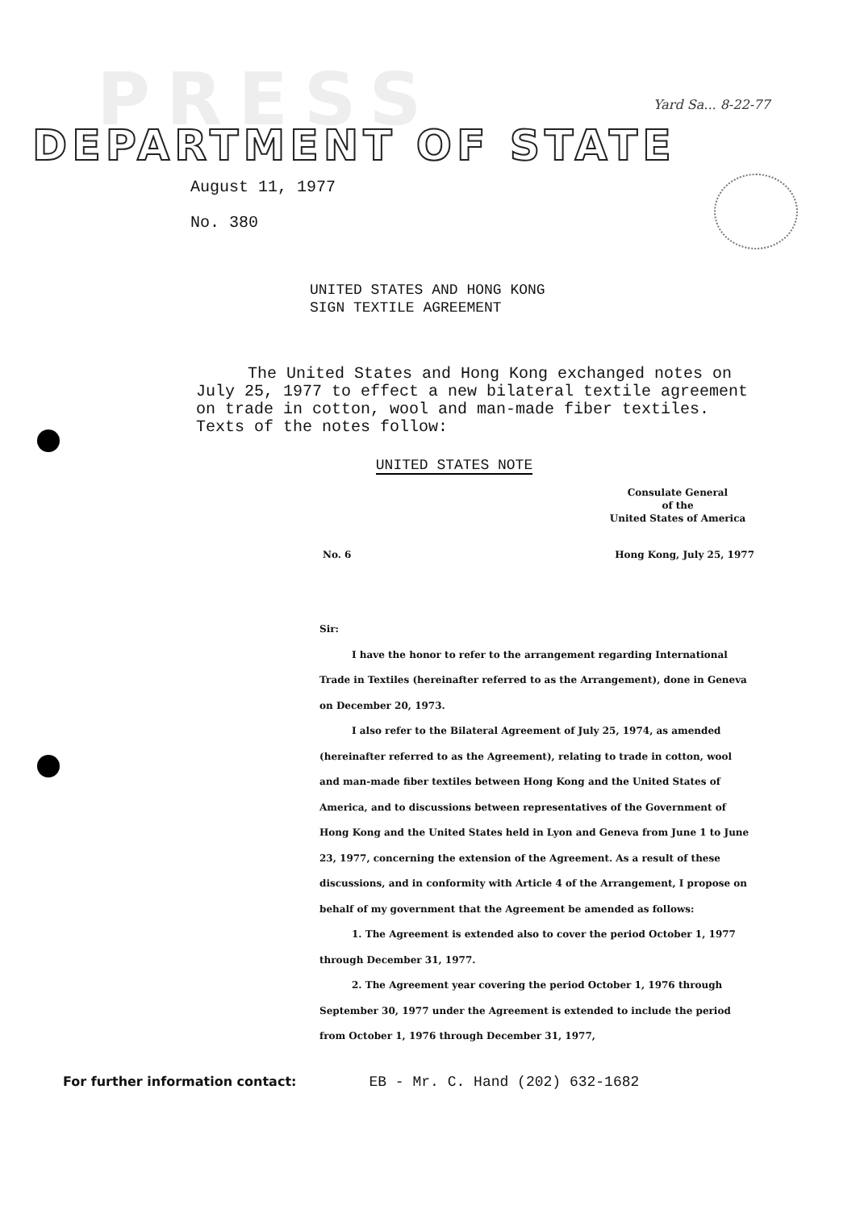PRESS Yard Sa... 8-22-77
DEPARTMENT OF STATE
August 11, 1977
No. 380
UNITED STATES AND HONG KONG
SIGN TEXTILE AGREEMENT
The United States and Hong Kong exchanged notes on July 25, 1977 to effect a new bilateral textile agreement on trade in cotton, wool and man-made fiber textiles. Texts of the notes follow:
UNITED STATES NOTE
Consulate General
of the
United States of America
No. 6 Hong Kong, July 25, 1977
Sir:
I have the honor to refer to the arrangement regarding International Trade in Textiles (hereinafter referred to as the Arrangement), done in Geneva on December 20, 1973.
I also refer to the Bilateral Agreement of July 25, 1974, as amended (hereinafter referred to as the Agreement), relating to trade in cotton, wool and man-made fiber textiles between Hong Kong and the United States of America, and to discussions between representatives of the Government of Hong Kong and the United States held in Lyon and Geneva from June 1 to June 23, 1977, concerning the extension of the Agreement. As a result of these discussions, and in conformity with Article 4 of the Arrangement, I propose on behalf of my government that the Agreement be amended as follows:
1. The Agreement is extended also to cover the period October 1, 1977 through December 31, 1977.
2. The Agreement year covering the period October 1, 1976 through September 30, 1977 under the Agreement is extended to include the period from October 1, 1976 through December 31, 1977,
For further information contact: EB - Mr. C. Hand (202) 632-1682